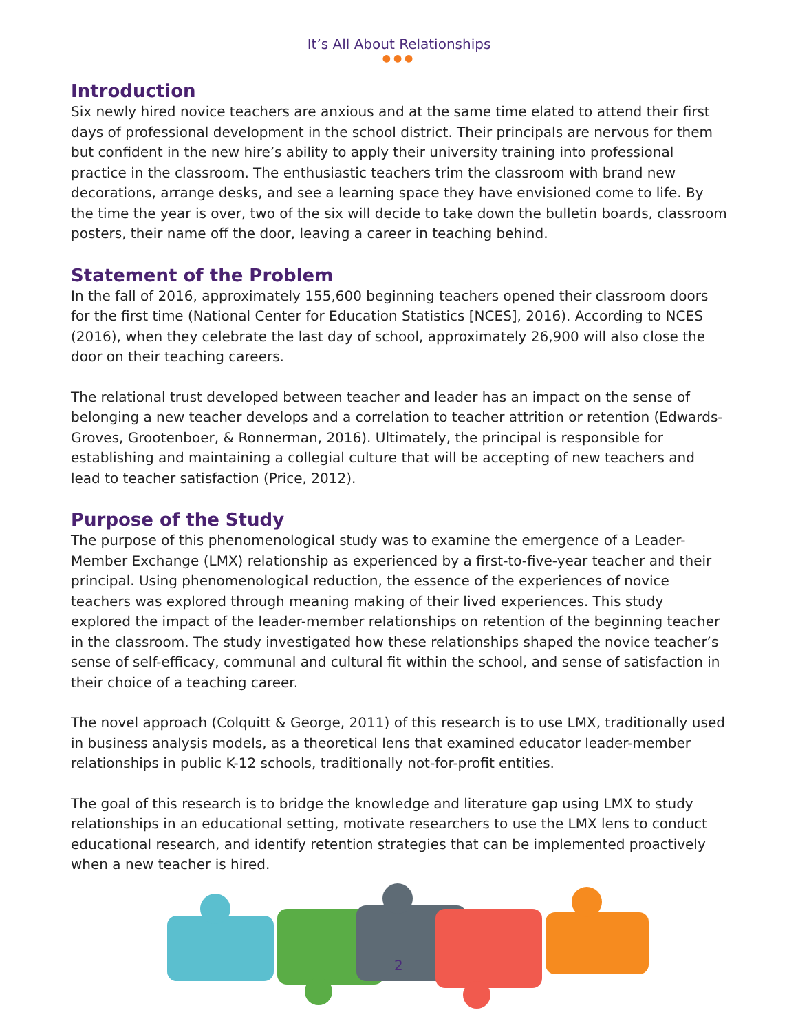It’s All About Relationships
●●●
Introduction
Six newly hired novice teachers are anxious and at the same time elated to attend their first days of professional development in the school district. Their principals are nervous for them but confident in the new hire’s ability to apply their university training into professional practice in the classroom. The enthusiastic teachers trim the classroom with brand new decorations, arrange desks, and see a learning space they have envisioned come to life. By the time the year is over, two of the six will decide to take down the bulletin boards, classroom posters, their name off the door, leaving a career in teaching behind.
Statement of the Problem
In the fall of 2016, approximately 155,600 beginning teachers opened their classroom doors for the first time (National Center for Education Statistics [NCES], 2016). According to NCES (2016), when they celebrate the last day of school, approximately 26,900 will also close the door on their teaching careers.
The relational trust developed between teacher and leader has an impact on the sense of belonging a new teacher develops and a correlation to teacher attrition or retention (Edwards-Groves, Grootenboer, & Ronnerman, 2016). Ultimately, the principal is responsible for establishing and maintaining a collegial culture that will be accepting of new teachers and lead to teacher satisfaction (Price, 2012).
Purpose of the Study
The purpose of this phenomenological study was to examine the emergence of a Leader-Member Exchange (LMX) relationship as experienced by a first-to-five-year teacher and their principal. Using phenomenological reduction, the essence of the experiences of novice teachers was explored through meaning making of their lived experiences. This study explored the impact of the leader-member relationships on retention of the beginning teacher in the classroom. The study investigated how these relationships shaped the novice teacher’s sense of self-efficacy, communal and cultural fit within the school, and sense of satisfaction in their choice of a teaching career.
The novel approach (Colquitt & George, 2011) of this research is to use LMX, traditionally used in business analysis models, as a theoretical lens that examined educator leader-member relationships in public K-12 schools, traditionally not-for-profit entities.
The goal of this research is to bridge the knowledge and literature gap using LMX to study relationships in an educational setting, motivate researchers to use the LMX lens to conduct educational research, and identify retention strategies that can be implemented proactively when a new teacher is hired.
2